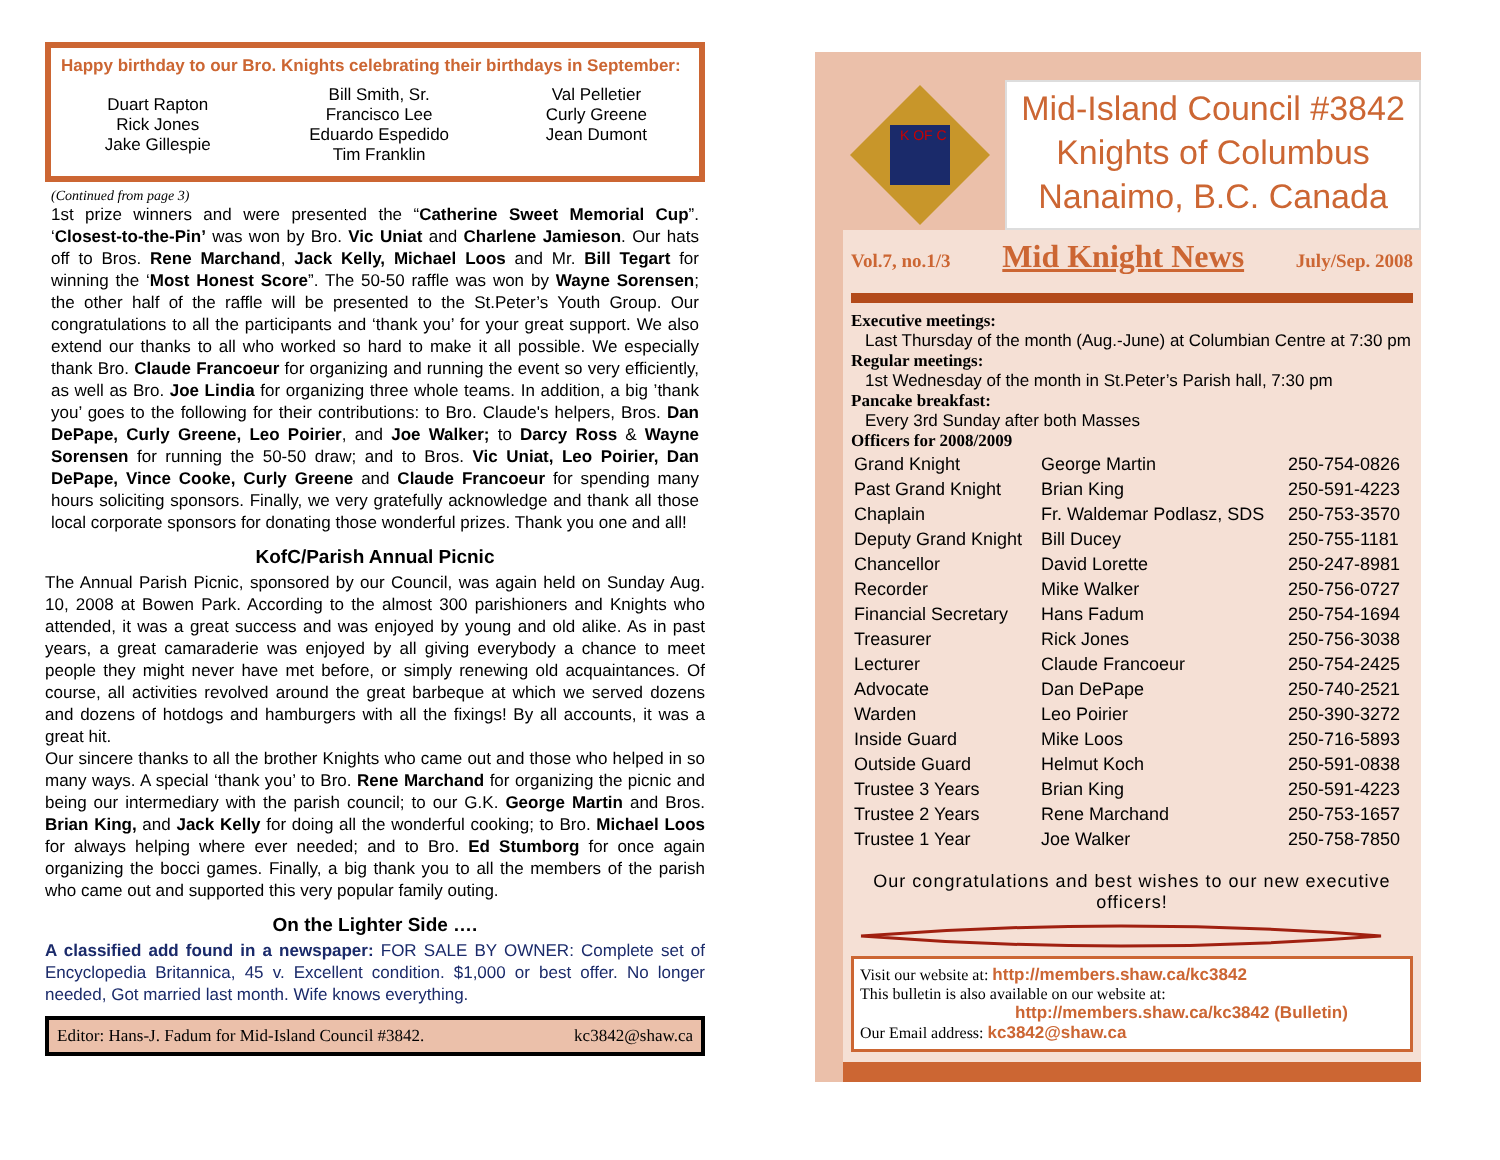Happy birthday to our Bro. Knights celebrating their birthdays in September:
| Duart Rapton Rick Jones Jake Gillespie | Bill Smith, Sr. Francisco Lee Eduardo Espedido Tim Franklin | Val Pelletier Curly Greene Jean Dumont |
(Continued from page 3)
1st prize winners and were presented the “Catherine Sweet Memorial Cup”. ‘Closest-to-the-Pin’ was won by Bro. Vic Uniat and Charlene Jamieson. Our hats off to Bros. Rene Marchand, Jack Kelly, Michael Loos and Mr. Bill Tegart for winning the ‘Most Honest Score”. The 50-50 raffle was won by Wayne Sorensen; the other half of the raffle will be presented to the St.Peter’s Youth Group. Our congratulations to all the participants and ‘thank you’ for your great support. We also extend our thanks to all who worked so hard to make it all possible. We especially thank Bro. Claude Francoeur for organizing and running the event so very efficiently, as well as Bro. Joe Lindia for organizing three whole teams. In addition, a big ’thank you’ goes to the following for their contributions: to Bro. Claude's helpers, Bros. Dan DePape, Curly Greene, Leo Poirier, and Joe Walker; to Darcy Ross & Wayne Sorensen for running the 50-50 draw; and to Bros. Vic Uniat, Leo Poirier, Dan DePape, Vince Cooke, Curly Greene and Claude Francoeur for spending many hours soliciting sponsors. Finally, we very gratefully acknowledge and thank all those local corporate sponsors for donating those wonderful prizes. Thank you one and all!
KofC/Parish Annual Picnic
The Annual Parish Picnic, sponsored by our Council, was again held on Sunday Aug. 10, 2008 at Bowen Park. According to the almost 300 parishioners and Knights who attended, it was a great success and was enjoyed by young and old alike. As in past years, a great camaraderie was enjoyed by all giving everybody a chance to meet people they might never have met before, or simply renewing old acquaintances. Of course, all activities revolved around the great barbeque at which we served dozens and dozens of hotdogs and hamburgers with all the fixings! By all accounts, it was a great hit.
Our sincere thanks to all the brother Knights who came out and those who helped in so many ways. A special ‘thank you’ to Bro. Rene Marchand for organizing the picnic and being our intermediary with the parish council; to our G.K. George Martin and Bros. Brian King, and Jack Kelly for doing all the wonderful cooking; to Bro. Michael Loos for always helping where ever needed; and to Bro. Ed Stumborg for once again organizing the bocci games. Finally, a big thank you to all the members of the parish who came out and supported this very popular family outing.
On the Lighter Side ….
A classified add found in a newspaper: FOR SALE BY OWNER: Complete set of Encyclopedia Britannica, 45 v. Excellent condition. $1,000 or best offer. No longer needed, Got married last month. Wife knows everything.
Editor: Hans-J. Fadum for Mid-Island Council #3842. kc3842@shaw.ca
K OF C
Mid-Island Council #3842
Knights of Columbus
Nanaimo, B.C. Canada
Vol.7, no.1/3 Mid Knight News July/Sep. 2008
Executive meetings:
Last Thursday of the month (Aug.-June) at Columbian Centre at 7:30 pm
Regular meetings:
1st Wednesday of the month in St.Peter’s Parish hall, 7:30 pm
Pancake breakfast:
Every 3rd Sunday after both Masses
Officers for 2008/2009
| Grand Knight | George Martin | 250-754-0826 |
| Past Grand Knight | Brian King | 250-591-4223 |
| Chaplain | Fr. Waldemar Podlasz, SDS | 250-753-3570 |
| Deputy Grand Knight | Bill Ducey | 250-755-1181 |
| Chancellor | David Lorette | 250-247-8981 |
| Recorder | Mike Walker | 250-756-0727 |
| Financial Secretary | Hans Fadum | 250-754-1694 |
| Treasurer | Rick Jones | 250-756-3038 |
| Lecturer | Claude Francoeur | 250-754-2425 |
| Advocate | Dan DePape | 250-740-2521 |
| Warden | Leo Poirier | 250-390-3272 |
| Inside Guard | Mike Loos | 250-716-5893 |
| Outside Guard | Helmut Koch | 250-591-0838 |
| Trustee 3 Years | Brian King | 250-591-4223 |
| Trustee 2 Years | Rene Marchand | 250-753-1657 |
| Trustee 1 Year | Joe Walker | 250-758-7850 |
Our congratulations and best wishes to our new executive officers!
Visit our website at: http://members.shaw.ca/kc3842
This bulletin is also available on our website at:
http://members.shaw.ca/kc3842 (Bulletin)
Our Email address: kc3842@shaw.ca